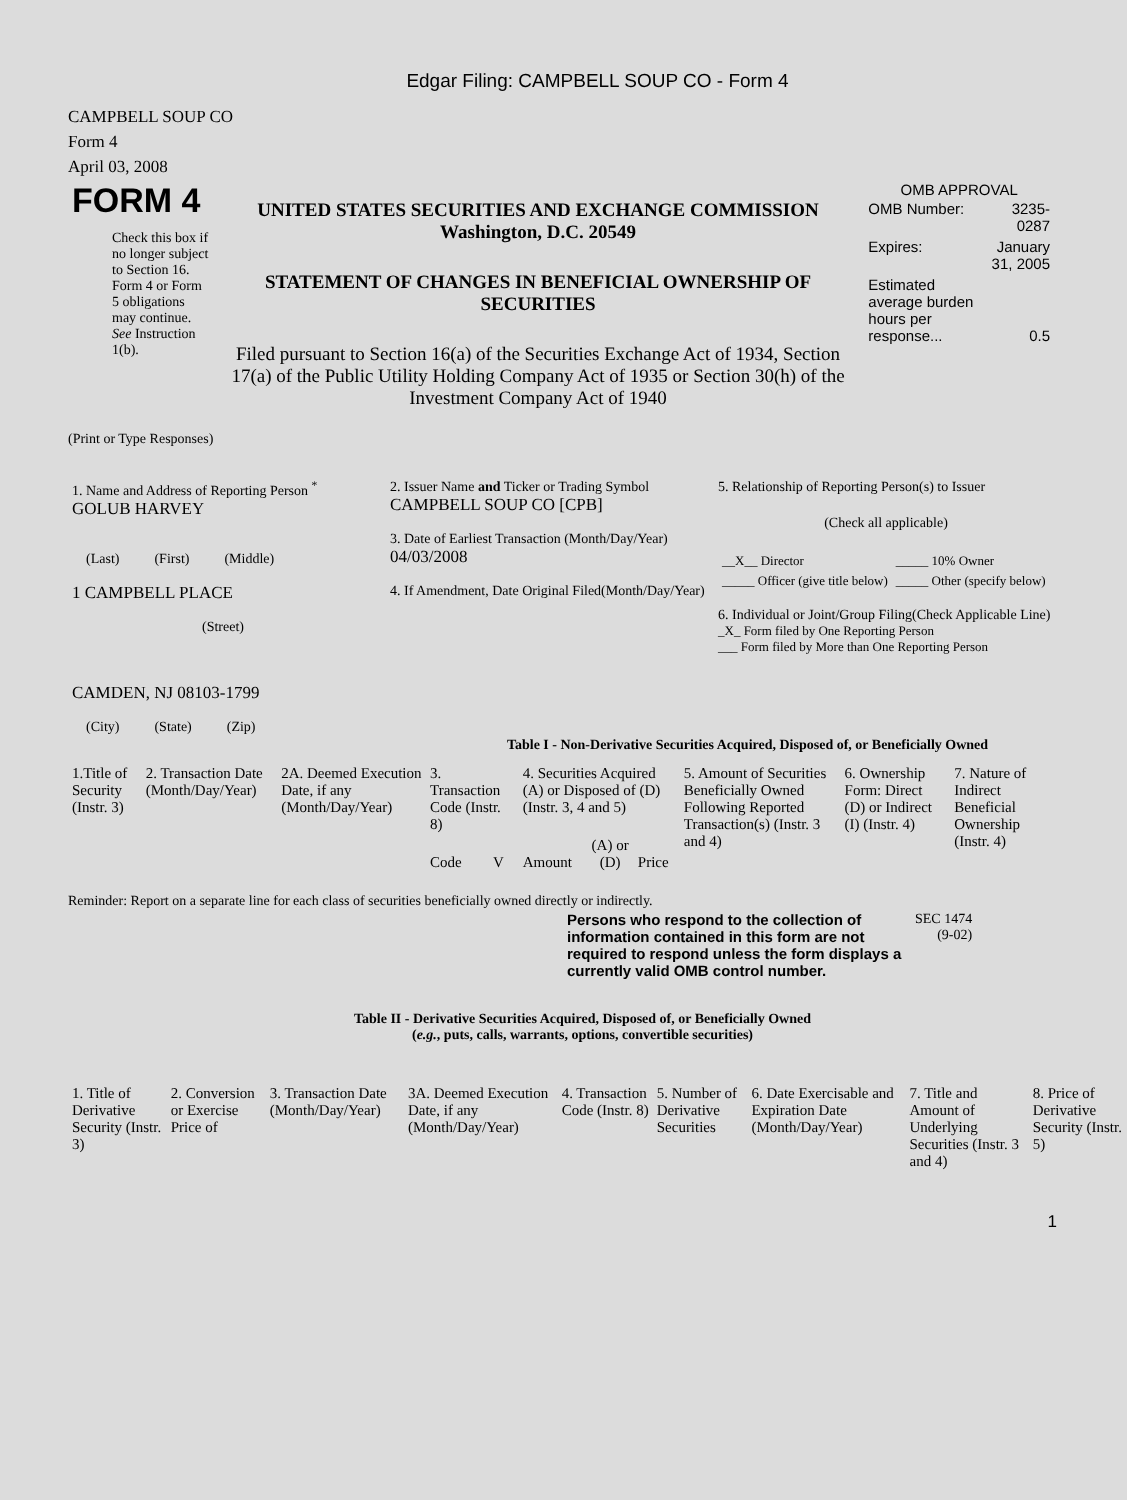Edgar Filing: CAMPBELL SOUP CO - Form 4
CAMPBELL SOUP CO
Form 4
April 03, 2008
| FORM 4 Check this box if no longer subject to Section 16. Form 4 or Form 5 obligations may continue. See Instruction 1(b). | UNITED STATES SECURITIES AND EXCHANGE COMMISSION Washington, D.C. 20549 STATEMENT OF CHANGES IN BENEFICIAL OWNERSHIP OF SECURITIES Filed pursuant to Section 16(a) of the Securities Exchange Act of 1934, Section 17(a) of the Public Utility Holding Company Act of 1935 or Section 30(h) of the Investment Company Act of 1940 | OMB APPROVAL / OMB Number: / 3235-0287 / / Expires: / January 31, 2005 / / Estimated average burden hours per response... / 0.5 / |
(Print or Type Responses)
| 1. Name and Address of Reporting Person <sup>*</sup> GOLUB HARVEY (Last) (First) (Middle) 1 CAMPBELL PLACE (Street) CAMDEN, NJ 08103-1799 (City) (State) (Zip) | 2. Issuer Name and Ticker or Trading Symbol CAMPBELL SOUP CO [CPB] 3. Date of Earliest Transaction (Month/Day/Year) 04/03/2008 4. If Amendment, Date Original Filed(Month/Day/Year) | 5. Relationship of Reporting Person(s) to Issuer (Check all applicable) / __X__ Director / _____ 10% Owner / / _____ Officer (give title below) / _____ Other (specify below) / 6. Individual or Joint/Group Filing(Check Applicable Line) _X_ Form filed by One Reporting Person ___ Form filed by More than One Reporting Person |
Table I - Non-Derivative Securities Acquired, Disposed of, or Beneficially Owned
| 1.Title of Security (Instr. 3) | 2. Transaction Date (Month/Day/Year) | 2A. Deemed Execution Date, if any (Month/Day/Year) | 3. Transaction Code (Instr. 8) | | 4. Securities Acquired (A) or Disposed of (D) (Instr. 3, 4 and 5) | | | 5. Amount of Securities Beneficially Owned Following Reported Transaction(s) (Instr. 3 and 4) | 6. Ownership Form: Direct (D) or Indirect (I) (Instr. 4) | 7. Nature of Indirect Beneficial Ownership (Instr. 4) |
| --- | --- | --- | --- | --- | --- | --- | --- | --- | --- | --- |
| | | | Code | V | Amount | (A) or (D) | Price | | | |
Reminder: Report on a separate line for each class of securities beneficially owned directly or indirectly.
| Persons who respond to the collection of information contained in this form are not required to respond unless the form displays a currently valid OMB control number. | SEC 1474 (9-02) |
Table II - Derivative Securities Acquired, Disposed of, or Beneficially Owned
(e.g., puts, calls, warrants, options, convertible securities)
| 1. Title of Derivative Security (Instr. 3) | 2. Conversion or Exercise Price of | 3. Transaction Date (Month/Day/Year) | 3A. Deemed Execution Date, if any (Month/Day/Year) | 4. Transaction Code (Instr. 8) | 5. Number of Derivative Securities | 6. Date Exercisable and Expiration Date (Month/Day/Year) | 7. Title and Amount of Underlying Securities (Instr. 3 and 4) | 8. Price of Derivative Security (Instr. 5) |
| --- | --- | --- | --- | --- | --- | --- | --- | --- |
1